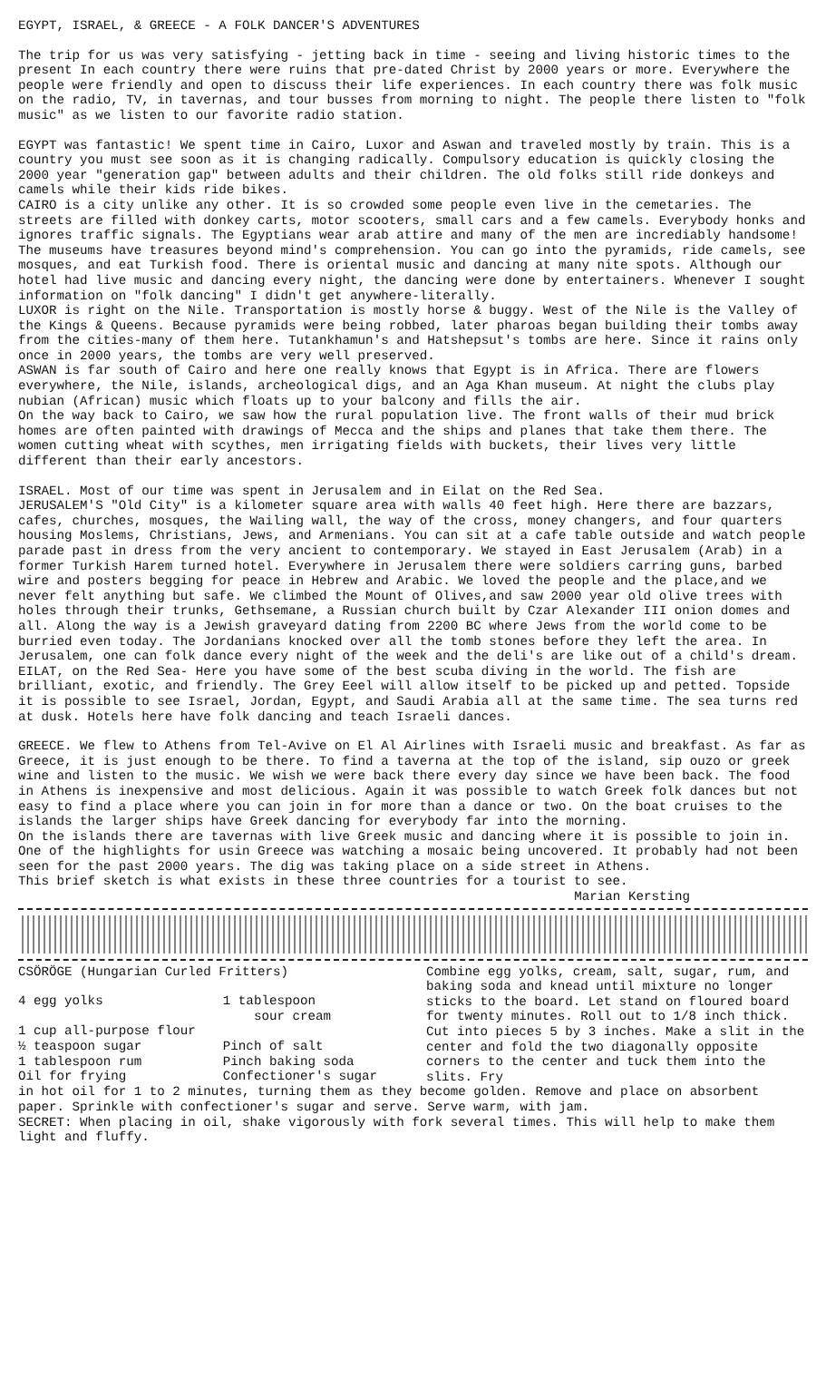EGYPT, ISRAEL, & GREECE - A FOLK DANCER'S ADVENTURES
The trip for us was very satisfying - jetting back in time - seeing and living historic times to the present In each country there were ruins that pre-dated Christ by 2000 years or more. Everywhere the people were friendly and open to discuss their life experiences. In each country there was folk music on the radio, TV, in tavernas, and tour busses from morning to night. The people there listen to "folk music" as we listen to our favorite radio station.
EGYPT was fantastic! We spent time in Cairo, Luxor and Aswan and traveled mostly by train. This is a country you must see soon as it is changing radically. Compulsory education is quickly closing the 2000 year "generation gap" between adults and their children. The old folks still ride donkeys and camels while their kids ride bikes.
CAIRO is a city unlike any other. It is so crowded some people even live in the cemetaries. The streets are filled with donkey carts, motor scooters, small cars and a few camels. Everybody honks and ignores traffic signals. The Egyptians wear arab attire and many of the men are incrediably handsome! The museums have treasures beyond mind's comprehension. You can go into the pyramids, ride camels, see mosques, and eat Turkish food. There is oriental music and dancing at many nite spots. Although our hotel had live music and dancing every night, the dancing were done by entertainers. Whenever I sought information on "folk dancing" I didn't get anywhere-literally.
LUXOR is right on the Nile. Transportation is mostly horse & buggy. West of the Nile is the Valley of the Kings & Queens. Because pyramids were being robbed, later pharoas began building their tombs away from the cities-many of them here. Tutankhamun's and Hatshepsut's tombs are here. Since it rains only once in 2000 years, the tombs are very well preserved.
ASWAN is far south of Cairo and here one really knows that Egypt is in Africa. There are flowers everywhere, the Nile, islands, archeological digs, and an Aga Khan museum. At night the clubs play nubian (African) music which floats up to your balcony and fills the air.
On the way back to Cairo, we saw how the rural population live. The front walls of their mud brick homes are often painted with drawings of Mecca and the ships and planes that take them there. The women cutting wheat with scythes, men irrigating fields with buckets, their lives very little different than their early ancestors.
ISRAEL. Most of our time was spent in Jerusalem and in Eilat on the Red Sea.
JERUSALEM'S "Old City" is a kilometer square area with walls 40 feet high. Here there are bazzars, cafes, churches, mosques, the Wailing wall, the way of the cross, money changers, and four quarters housing Moslems, Christians, Jews, and Armenians. You can sit at a cafe table outside and watch people parade past in dress from the very ancient to contemporary. We stayed in East Jerusalem (Arab) in a former Turkish Harem turned hotel. Everywhere in Jerusalem there were soldiers carring guns, barbed wire and posters begging for peace in Hebrew and Arabic. We loved the people and the place,and we never felt anything but safe. We climbed the Mount of Olives,and saw 2000 year old olive trees with holes through their trunks, Gethsemane, a Russian church built by Czar Alexander III onion domes and all. Along the way is a Jewish graveyard dating from 2200 BC where Jews from the world come to be burried even today. The Jordanians knocked over all the tomb stones before they left the area. In Jerusalem, one can folk dance every night of the week and the deli's are like out of a child's dream.
EILAT, on the Red Sea- Here you have some of the best scuba diving in the world. The fish are brilliant, exotic, and friendly. The Grey Eeel will allow itself to be picked up and petted. Topside it is possible to see Israel, Jordan, Egypt, and Saudi Arabia all at the same time. The sea turns red at dusk. Hotels here have folk dancing and teach Israeli dances.
GREECE. We flew to Athens from Tel-Avive on El Al Airlines with Israeli music and breakfast. As far as Greece, it is just enough to be there. To find a taverna at the top of the island, sip ouzo or greek wine and listen to the music. We wish we were back there every day since we have been back. The food in Athens is inexpensive and most delicious. Again it was possible to watch Greek folk dances but not easy to find a place where you can join in for more than a dance or two. On the boat cruises to the islands the larger ships have Greek dancing for everybody far into the morning.
On the islands there are tavernas with live Greek music and dancing where it is possible to join in. One of the highlights for usin Greece was watching a mosaic being uncovered. It probably had not been seen for the past 2000 years. The dig was taking place on a side street in Athens.
This brief sketch is what exists in these three countries for a tourist to see.
Marian Kersting
CSÖRÖGE (Hungarian Curled Fritters)
| 4 egg yolks | 1 tablespoon sour cream |
| 1 cup all-purpose flour | |
| ½ teaspoon sugar | Pinch of salt |
| 1 tablespoon rum | Pinch baking soda |
| Oil for frying | Confectioner's sugar |
Combine egg yolks, cream, salt, sugar, rum, and baking soda and knead until mixture no longer sticks to the board. Let stand on floured board for twenty minutes. Roll out to 1/8 inch thick. Cut into pieces 5 by 3 inches. Make a slit in the center and fold the two diagonally opposite corners to the center and tuck them into the slits. Fry
in hot oil for 1 to 2 minutes, turning them as they become golden. Remove and place on absorbent paper. Sprinkle with confectioner's sugar and serve. Serve warm, with jam.
SECRET: When placing in oil, shake vigorously with fork several times. This will help to make them light and fluffy.